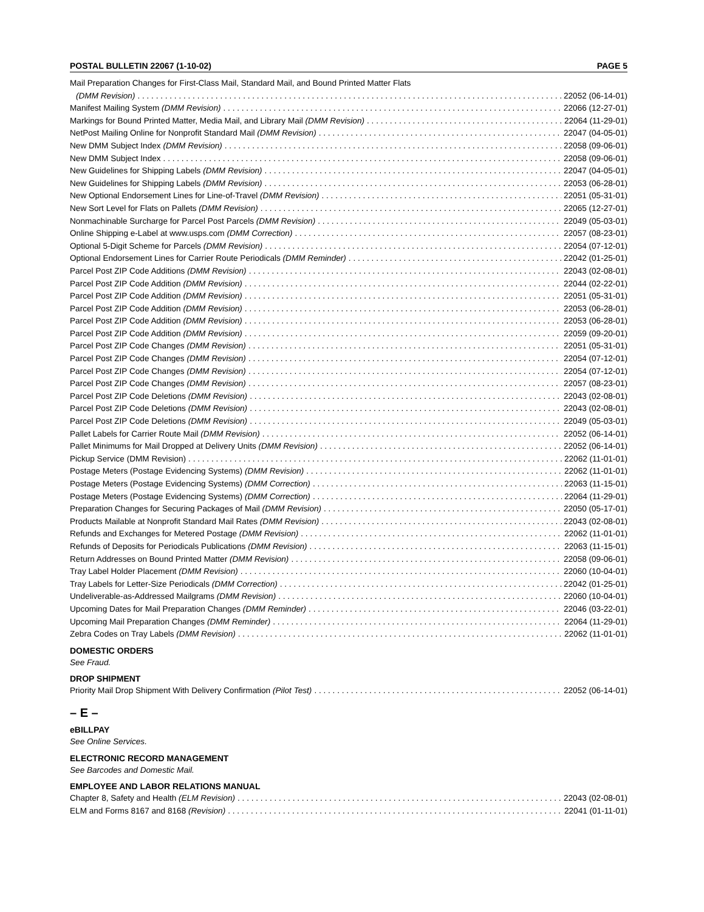POSTAL BULLETIN 22067 (1-10-02) PAGE 5
Mail Preparation Changes for First-Class Mail, Standard Mail, and Bound Printed Matter Flats
(DMM Revision) 22052 (06-14-01)
Manifest Mailing System (DMM Revision) 22066 (12-27-01)
Markings for Bound Printed Matter, Media Mail, and Library Mail (DMM Revision) 22064 (11-29-01)
NetPost Mailing Online for Nonprofit Standard Mail (DMM Revision) 22047 (04-05-01)
New DMM Subject Index (DMM Revision) 22058 (09-06-01)
New DMM Subject Index 22058 (09-06-01)
New Guidelines for Shipping Labels (DMM Revision) 22047 (04-05-01)
New Guidelines for Shipping Labels (DMM Revision) 22053 (06-28-01)
New Optional Endorsement Lines for Line-of-Travel (DMM Revision) 22051 (05-31-01)
New Sort Level for Flats on Pallets (DMM Revision) 22065 (12-27-01)
Nonmachinable Surcharge for Parcel Post Parcels (DMM Revision) 22049 (05-03-01)
Online Shipping e-Label at www.usps.com (DMM Correction) 22057 (08-23-01)
Optional 5-Digit Scheme for Parcels (DMM Revision) 22054 (07-12-01)
Optional Endorsement Lines for Carrier Route Periodicals (DMM Reminder) 22042 (01-25-01)
Parcel Post ZIP Code Additions (DMM Revision) 22043 (02-08-01)
Parcel Post ZIP Code Addition (DMM Revision) 22044 (02-22-01)
Parcel Post ZIP Code Addition (DMM Revision) 22051 (05-31-01)
Parcel Post ZIP Code Addition (DMM Revision) 22053 (06-28-01)
Parcel Post ZIP Code Addition (DMM Revision) 22053 (06-28-01)
Parcel Post ZIP Code Addition (DMM Revision) 22059 (09-20-01)
Parcel Post ZIP Code Changes (DMM Revision) 22051 (05-31-01)
Parcel Post ZIP Code Changes (DMM Revision) 22054 (07-12-01)
Parcel Post ZIP Code Changes (DMM Revision) 22054 (07-12-01)
Parcel Post ZIP Code Changes (DMM Revision) 22057 (08-23-01)
Parcel Post ZIP Code Deletions (DMM Revision) 22043 (02-08-01)
Parcel Post ZIP Code Deletions (DMM Revision) 22043 (02-08-01)
Parcel Post ZIP Code Deletions (DMM Revision) 22049 (05-03-01)
Pallet Labels for Carrier Route Mail (DMM Revision) 22052 (06-14-01)
Pallet Minimums for Mail Dropped at Delivery Units (DMM Revision) 22052 (06-14-01)
Pickup Service (DMM Revision) 22062 (11-01-01)
Postage Meters (Postage Evidencing Systems) (DMM Revision) 22062 (11-01-01)
Postage Meters (Postage Evidencing Systems) (DMM Correction) 22063 (11-15-01)
Postage Meters (Postage Evidencing Systems) (DMM Correction) 22064 (11-29-01)
Preparation Changes for Securing Packages of Mail (DMM Revision) 22050 (05-17-01)
Products Mailable at Nonprofit Standard Mail Rates (DMM Revision) 22043 (02-08-01)
Refunds and Exchanges for Metered Postage (DMM Revision) 22062 (11-01-01)
Refunds of Deposits for Periodicals Publications (DMM Revision) 22063 (11-15-01)
Return Addresses on Bound Printed Matter (DMM Revision) 22058 (09-06-01)
Tray Label Holder Placement (DMM Revision) 22060 (10-04-01)
Tray Labels for Letter-Size Periodicals (DMM Correction) 22042 (01-25-01)
Undeliverable-as-Addressed Mailgrams (DMM Revision) 22060 (10-04-01)
Upcoming Dates for Mail Preparation Changes (DMM Reminder) 22046 (03-22-01)
Upcoming Mail Preparation Changes (DMM Reminder) 22064 (11-29-01)
Zebra Codes on Tray Labels (DMM Revision) 22062 (11-01-01)
DOMESTIC ORDERS
See Fraud.
DROP SHIPMENT
Priority Mail Drop Shipment With Delivery Confirmation (Pilot Test) 22052 (06-14-01)
– E –
eBILLPAY
See Online Services.
ELECTRONIC RECORD MANAGEMENT
See Barcodes and Domestic Mail.
EMPLOYEE AND LABOR RELATIONS MANUAL
Chapter 8, Safety and Health (ELM Revision) 22043 (02-08-01)
ELM and Forms 8167 and 8168 (Revision) 22041 (01-11-01)